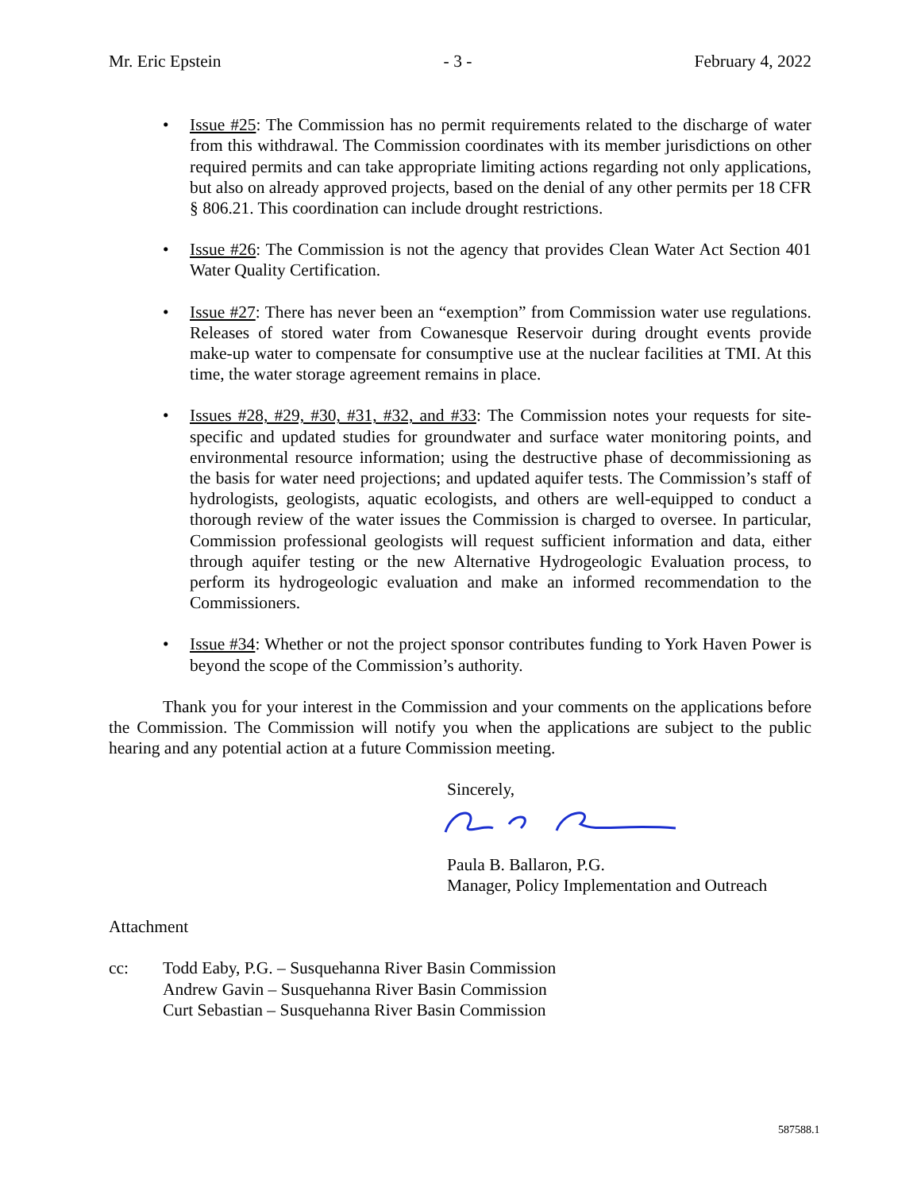Mr. Eric Epstein - 3 - February 4, 2022
• Issue #25: The Commission has no permit requirements related to the discharge of water from this withdrawal. The Commission coordinates with its member jurisdictions on other required permits and can take appropriate limiting actions regarding not only applications, but also on already approved projects, based on the denial of any other permits per 18 CFR § 806.21. This coordination can include drought restrictions.
• Issue #26: The Commission is not the agency that provides Clean Water Act Section 401 Water Quality Certification.
• Issue #27: There has never been an “exemption” from Commission water use regulations. Releases of stored water from Cowanesque Reservoir during drought events provide make-up water to compensate for consumptive use at the nuclear facilities at TMI. At this time, the water storage agreement remains in place.
• Issues #28, #29, #30, #31, #32, and #33: The Commission notes your requests for site-specific and updated studies for groundwater and surface water monitoring points, and environmental resource information; using the destructive phase of decommissioning as the basis for water need projections; and updated aquifer tests. The Commission’s staff of hydrologists, geologists, aquatic ecologists, and others are well-equipped to conduct a thorough review of the water issues the Commission is charged to oversee. In particular, Commission professional geologists will request sufficient information and data, either through aquifer testing or the new Alternative Hydrogeologic Evaluation process, to perform its hydrogeologic evaluation and make an informed recommendation to the Commissioners.
• Issue #34: Whether or not the project sponsor contributes funding to York Haven Power is beyond the scope of the Commission’s authority.
Thank you for your interest in the Commission and your comments on the applications before the Commission. The Commission will notify you when the applications are subject to the public hearing and any potential action at a future Commission meeting.
Sincerely,
Paula B. Ballaron, P.G.
Manager, Policy Implementation and Outreach
Attachment
cc: Todd Eaby, P.G. – Susquehanna River Basin Commission
Andrew Gavin – Susquehanna River Basin Commission
Curt Sebastian – Susquehanna River Basin Commission
587588.1